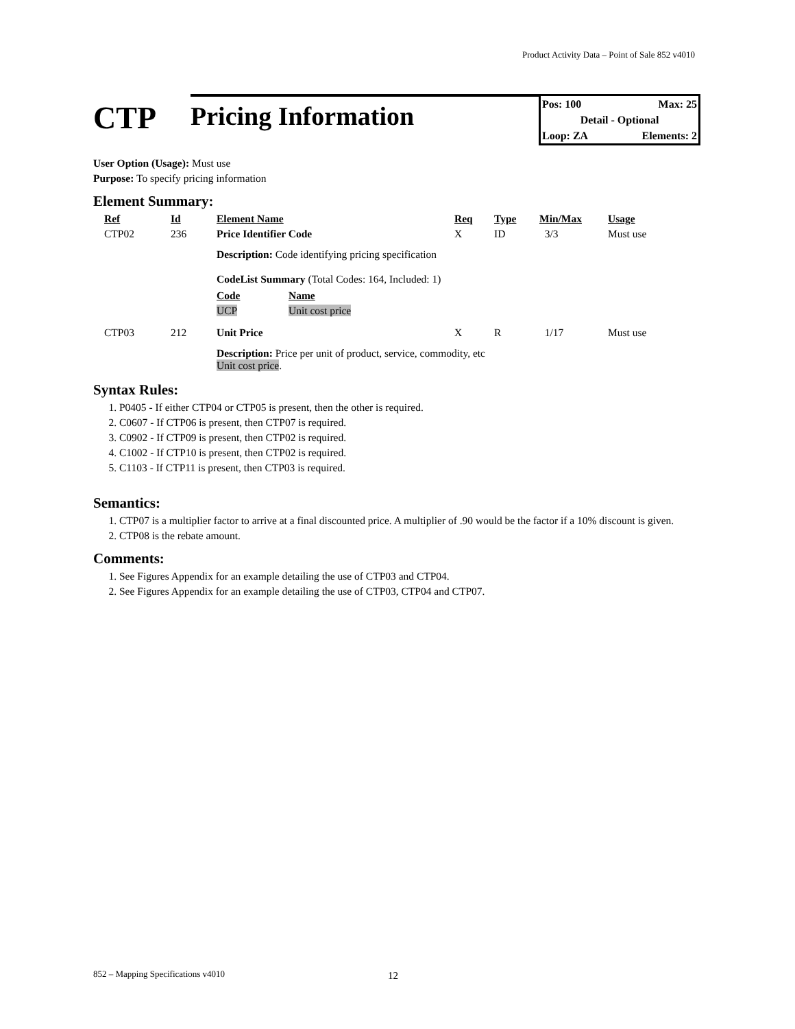Product Activity Data – Point of Sale 852 v4010
CTP
Pricing Information
Pos: 100 Max: 25
Detail - Optional
Loop: ZA Elements: 2
User Option (Usage): Must use
Purpose: To specify pricing information
Element Summary:
| Ref | Id | Element Name | Req | Type | Min/Max | Usage |
| --- | --- | --- | --- | --- | --- | --- |
| CTP02 | 236 | Price Identifier Code | X | ID | 3/3 | Must use |
| | | Description: Code identifying pricing specification CodeList Summary (Total Codes: 164, Included: 1) / Code / Name / / --- / --- / / UCP / Unit cost price / | | | | |
| CTP03 | 212 | Unit Price | X | R | 1/17 | Must use |
| | | Description: Price per unit of product, service, commodity, etc Unit cost price . | | | | |
Syntax Rules:
1. P0405 - If either CTP04 or CTP05 is present, then the other is required.
2. C0607 - If CTP06 is present, then CTP07 is required.
3. C0902 - If CTP09 is present, then CTP02 is required.
4. C1002 - If CTP10 is present, then CTP02 is required.
5. C1103 - If CTP11 is present, then CTP03 is required.
Semantics:
1. CTP07 is a multiplier factor to arrive at a final discounted price. A multiplier of .90 would be the factor if a 10% discount is given.
2. CTP08 is the rebate amount.
Comments:
1. See Figures Appendix for an example detailing the use of CTP03 and CTP04.
2. See Figures Appendix for an example detailing the use of CTP03, CTP04 and CTP07.
852 – Mapping Specifications v4010
12